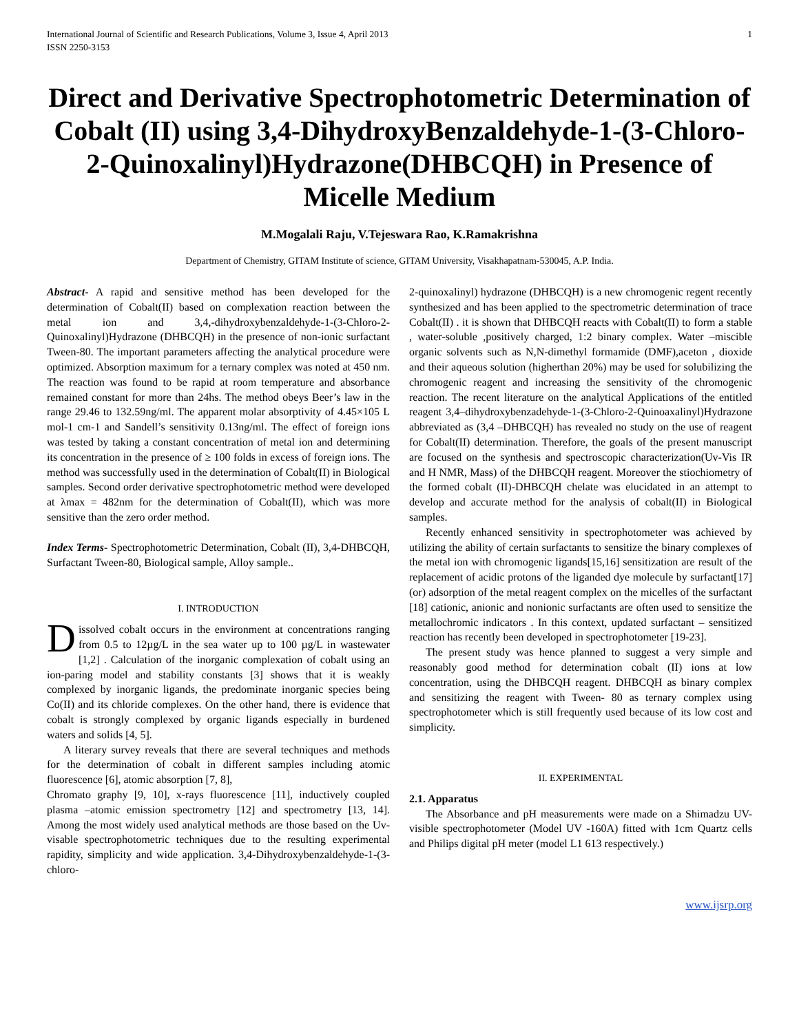International Journal of Scientific and Research Publications, Volume 3, Issue 4, April 2013
ISSN 2250-3153
1
Direct and Derivative Spectrophotometric Determination of Cobalt (II) using 3,4-DihydroxyBenzaldehyde-1-(3-Chloro-2-Quinoxalinyl)Hydrazone(DHBCQH) in Presence of Micelle Medium
M.Mogalali Raju, V.Tejeswara Rao, K.Ramakrishna
Department of Chemistry, GITAM Institute of science, GITAM University, Visakhapatnam-530045, A.P. India.
Abstract- A rapid and sensitive method has been developed for the determination of Cobalt(II) based on complexation reaction between the metal ion and 3,4,-dihydroxybenzaldehyde-1-(3-Chloro-2-Quinoxalinyl)Hydrazone (DHBCQH) in the presence of non-ionic surfactant Tween-80. The important parameters affecting the analytical procedure were optimized. Absorption maximum for a ternary complex was noted at 450 nm. The reaction was found to be rapid at room temperature and absorbance remained constant for more than 24hs. The method obeys Beer’s law in the range 29.46 to 132.59ng/ml. The apparent molar absorptivity of 4.45×105 L mol-1 cm-1 and Sandell’s sensitivity 0.13ng/ml. The effect of foreign ions was tested by taking a constant concentration of metal ion and determining its concentration in the presence of ≥ 100 folds in excess of foreign ions. The method was successfully used in the determination of Cobalt(II) in Biological samples. Second order derivative spectrophotometric method were developed at λmax = 482nm for the determination of Cobalt(II), which was more sensitive than the zero order method.
Index Terms- Spectrophotometric Determination, Cobalt (II), 3,4-DHBCQH, Surfactant Tween-80, Biological sample, Alloy sample..
I. INTRODUCTION
Dissolved cobalt occurs in the environment at concentrations ranging from 0.5 to 12µg/L in the sea water up to 100 µg/L in wastewater [1,2] . Calculation of the inorganic complexation of cobalt using an ion-paring model and stability constants [3] shows that it is weakly complexed by inorganic ligands, the predominate inorganic species being Co(II) and its chloride complexes. On the other hand, there is evidence that cobalt is strongly complexed by organic ligands especially in burdened waters and solids [4, 5].
A literary survey reveals that there are several techniques and methods for the determination of cobalt in different samples including atomic fluorescence [6], atomic absorption [7, 8],
Chromato graphy [9, 10], x-rays fluorescence [11], inductively coupled plasma –atomic emission spectrometry [12] and spectrometry [13, 14]. Among the most widely used analytical methods are those based on the Uv-visable spectrophotometric techniques due to the resulting experimental rapidity, simplicity and wide application. 3,4-Dihydroxybenzaldehyde-1-(3-chloro-
2-quinoxalinyl) hydrazone (DHBCQH) is a new chromogenic regent recently synthesized and has been applied to the spectrometric determination of trace Cobalt(II) . it is shown that DHBCQH reacts with Cobalt(II) to form a stable , water-soluble ,positively charged, 1:2 binary complex. Water –miscible organic solvents such as N,N-dimethyl formamide (DMF),aceton , dioxide and their aqueous solution (higherthan 20%) may be used for solubilizing the chromogenic reagent and increasing the sensitivity of the chromogenic reaction. The recent literature on the analytical Applications of the entitled reagent 3,4–dihydroxybenzadehyde-1-(3-Chloro-2-Quinoaxalinyl)Hydrazone abbreviated as (3,4 –DHBCQH) has revealed no study on the use of reagent for Cobalt(II) determination. Therefore, the goals of the present manuscript are focused on the synthesis and spectroscopic characterization(Uv-Vis IR and H NMR, Mass) of the DHBCQH reagent. Moreover the stiochiometry of the formed cobalt (II)-DHBCQH chelate was elucidated in an attempt to develop and accurate method for the analysis of cobalt(II) in Biological samples.
Recently enhanced sensitivity in spectrophotometer was achieved by utilizing the ability of certain surfactants to sensitize the binary complexes of the metal ion with chromogenic ligands[15,16] sensitization are result of the replacement of acidic protons of the liganded dye molecule by surfactant[17] (or) adsorption of the metal reagent complex on the micelles of the surfactant [18] cationic, anionic and nonionic surfactants are often used to sensitize the metallochromic indicators . In this context, updated surfactant – sensitized reaction has recently been developed in spectrophotometer [19-23].
The present study was hence planned to suggest a very simple and reasonably good method for determination cobalt (II) ions at low concentration, using the DHBCQH reagent. DHBCQH as binary complex and sensitizing the reagent with Tween- 80 as ternary complex using spectrophotometer which is still frequently used because of its low cost and simplicity.
II. EXPERIMENTAL
2.1. Apparatus
The Absorbance and pH measurements were made on a Shimadzu UV-visible spectrophotometer (Model UV -160A) fitted with 1cm Quartz cells and Philips digital pH meter (model L1 613 respectively.)
www.ijsrp.org